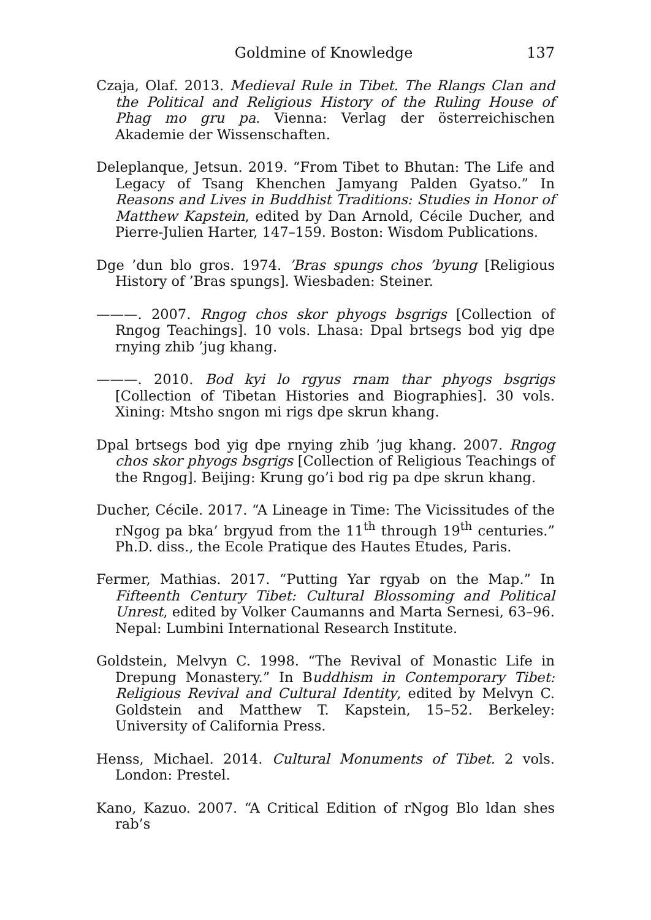Goldmine of Knowledge 137
Czaja, Olaf. 2013. Medieval Rule in Tibet. The Rlangs Clan and the Political and Religious History of the Ruling House of Phag mo gru pa. Vienna: Verlag der österreichischen Akademie der Wissenschaften.
Deleplanque, Jetsun. 2019. “From Tibet to Bhutan: The Life and Legacy of Tsang Khenchen Jamyang Palden Gyatso.” In Reasons and Lives in Buddhist Traditions: Studies in Honor of Matthew Kapstein, edited by Dan Arnold, Cécile Ducher, and Pierre-Julien Harter, 147–159. Boston: Wisdom Publications.
Dge ’dun blo gros. 1974. ’Bras spungs chos ’byung [Religious History of ’Bras spungs]. Wiesbaden: Steiner.
———. 2007. Rngog chos skor phyogs bsgrigs [Collection of Rngog Teachings]. 10 vols. Lhasa: Dpal brtsegs bod yig dpe rnying zhib ’jug khang.
———. 2010. Bod kyi lo rgyus rnam thar phyogs bsgrigs [Collection of Tibetan Histories and Biographies]. 30 vols. Xining: Mtsho sngon mi rigs dpe skrun khang.
Dpal brtsegs bod yig dpe rnying zhib ’jug khang. 2007. Rngog chos skor phyogs bsgrigs [Collection of Religious Teachings of the Rngog]. Beijing: Krung go’i bod rig pa dpe skrun khang.
Ducher, Cécile. 2017. “A Lineage in Time: The Vicissitudes of the rNgog pa bka’ brgyud from the 11<sup>th</sup> through 19<sup>th</sup> centuries.” Ph.D. diss., the Ecole Pratique des Hautes Etudes, Paris.
Fermer, Mathias. 2017. “Putting Yar rgyab on the Map.” In Fifteenth Century Tibet: Cultural Blossoming and Political Unrest, edited by Volker Caumanns and Marta Sernesi, 63–96. Nepal: Lumbini International Research Institute.
Goldstein, Melvyn C. 1998. “The Revival of Monastic Life in Drepung Monastery.” In Buddhism in Contemporary Tibet: Religious Revival and Cultural Identity, edited by Melvyn C. Goldstein and Matthew T. Kapstein, 15–52. Berkeley: University of California Press.
Henss, Michael. 2014. Cultural Monuments of Tibet. 2 vols. London: Prestel.
Kano, Kazuo. 2007. “A Critical Edition of rNgog Blo ldan shes rab’s